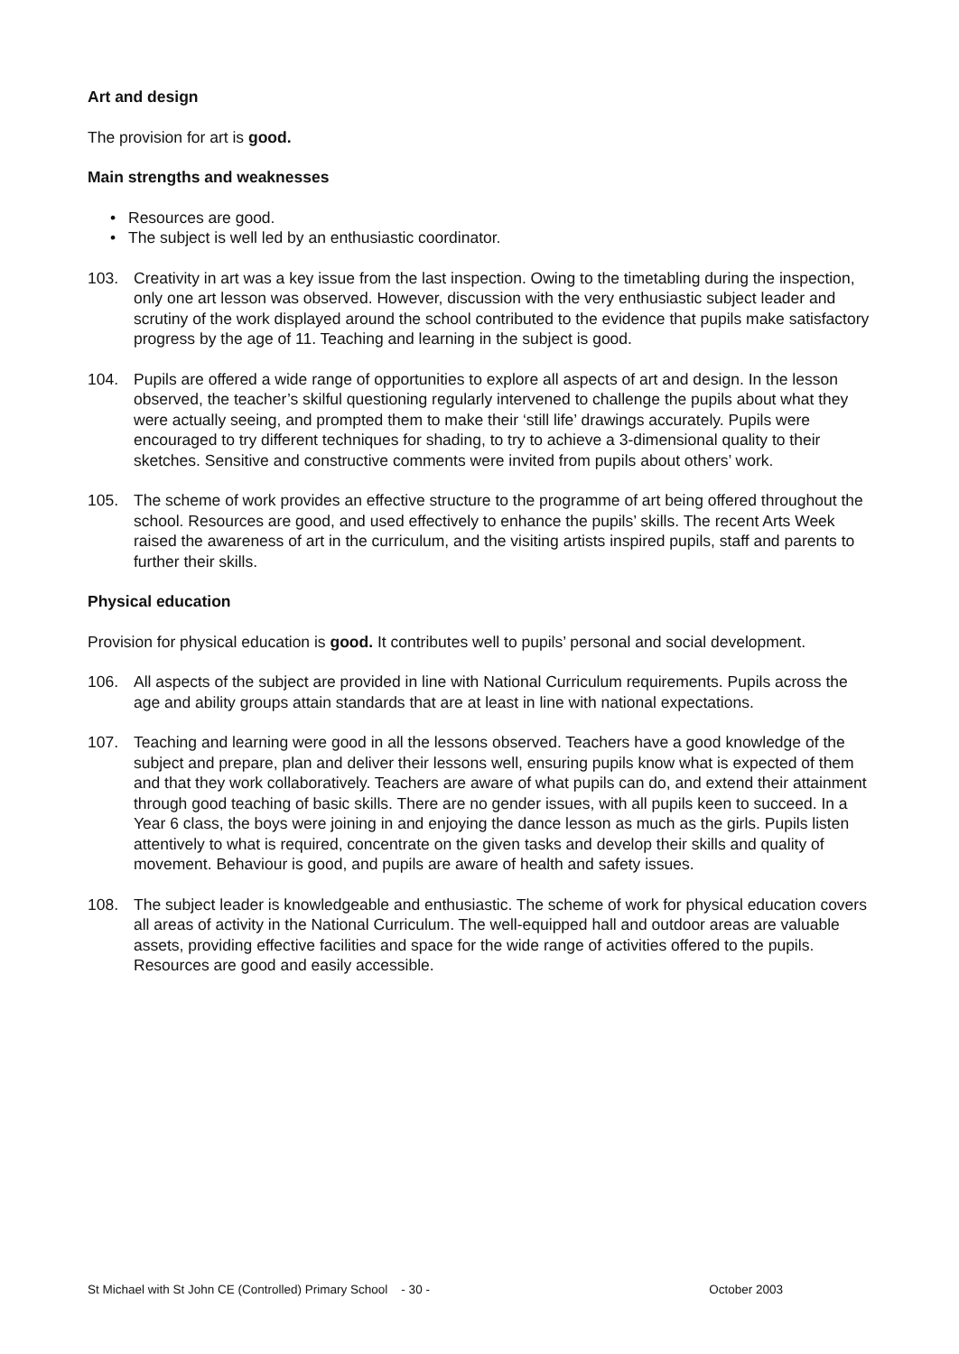Art and design
The provision for art is good.
Main strengths and weaknesses
• Resources are good.
• The subject is well led by an enthusiastic coordinator.
103. Creativity in art was a key issue from the last inspection. Owing to the timetabling during the inspection, only one art lesson was observed. However, discussion with the very enthusiastic subject leader and scrutiny of the work displayed around the school contributed to the evidence that pupils make satisfactory progress by the age of 11. Teaching and learning in the subject is good.
104. Pupils are offered a wide range of opportunities to explore all aspects of art and design. In the lesson observed, the teacher’s skilful questioning regularly intervened to challenge the pupils about what they were actually seeing, and prompted them to make their ‘still life’ drawings accurately. Pupils were encouraged to try different techniques for shading, to try to achieve a 3-dimensional quality to their sketches. Sensitive and constructive comments were invited from pupils about others’ work.
105. The scheme of work provides an effective structure to the programme of art being offered throughout the school. Resources are good, and used effectively to enhance the pupils’ skills. The recent Arts Week raised the awareness of art in the curriculum, and the visiting artists inspired pupils, staff and parents to further their skills.
Physical education
Provision for physical education is good. It contributes well to pupils’ personal and social development.
106. All aspects of the subject are provided in line with National Curriculum requirements. Pupils across the age and ability groups attain standards that are at least in line with national expectations.
107. Teaching and learning were good in all the lessons observed. Teachers have a good knowledge of the subject and prepare, plan and deliver their lessons well, ensuring pupils know what is expected of them and that they work collaboratively. Teachers are aware of what pupils can do, and extend their attainment through good teaching of basic skills. There are no gender issues, with all pupils keen to succeed. In a Year 6 class, the boys were joining in and enjoying the dance lesson as much as the girls. Pupils listen attentively to what is required, concentrate on the given tasks and develop their skills and quality of movement. Behaviour is good, and pupils are aware of health and safety issues.
108. The subject leader is knowledgeable and enthusiastic. The scheme of work for physical education covers all areas of activity in the National Curriculum. The well-equipped hall and outdoor areas are valuable assets, providing effective facilities and space for the wide range of activities offered to the pupils. Resources are good and easily accessible.
St Michael with St John CE (Controlled) Primary School - 30 - October 2003